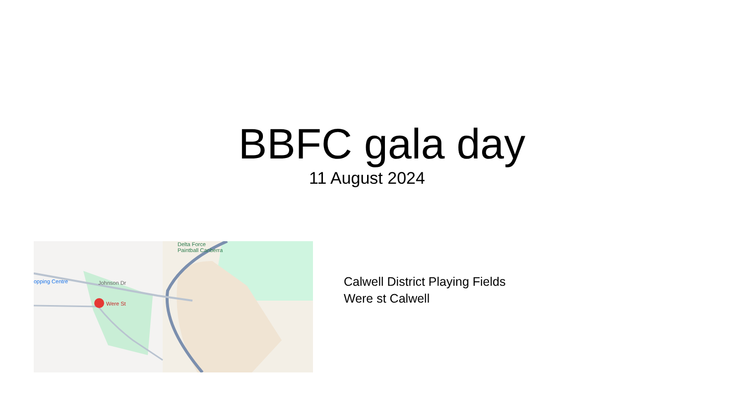BBFC gala day
11 August 2024
Were St
opping Centre
Delta Force
Paintball Canberra
Johnson Dr
Calwell District Playing Fields
Were st Calwell